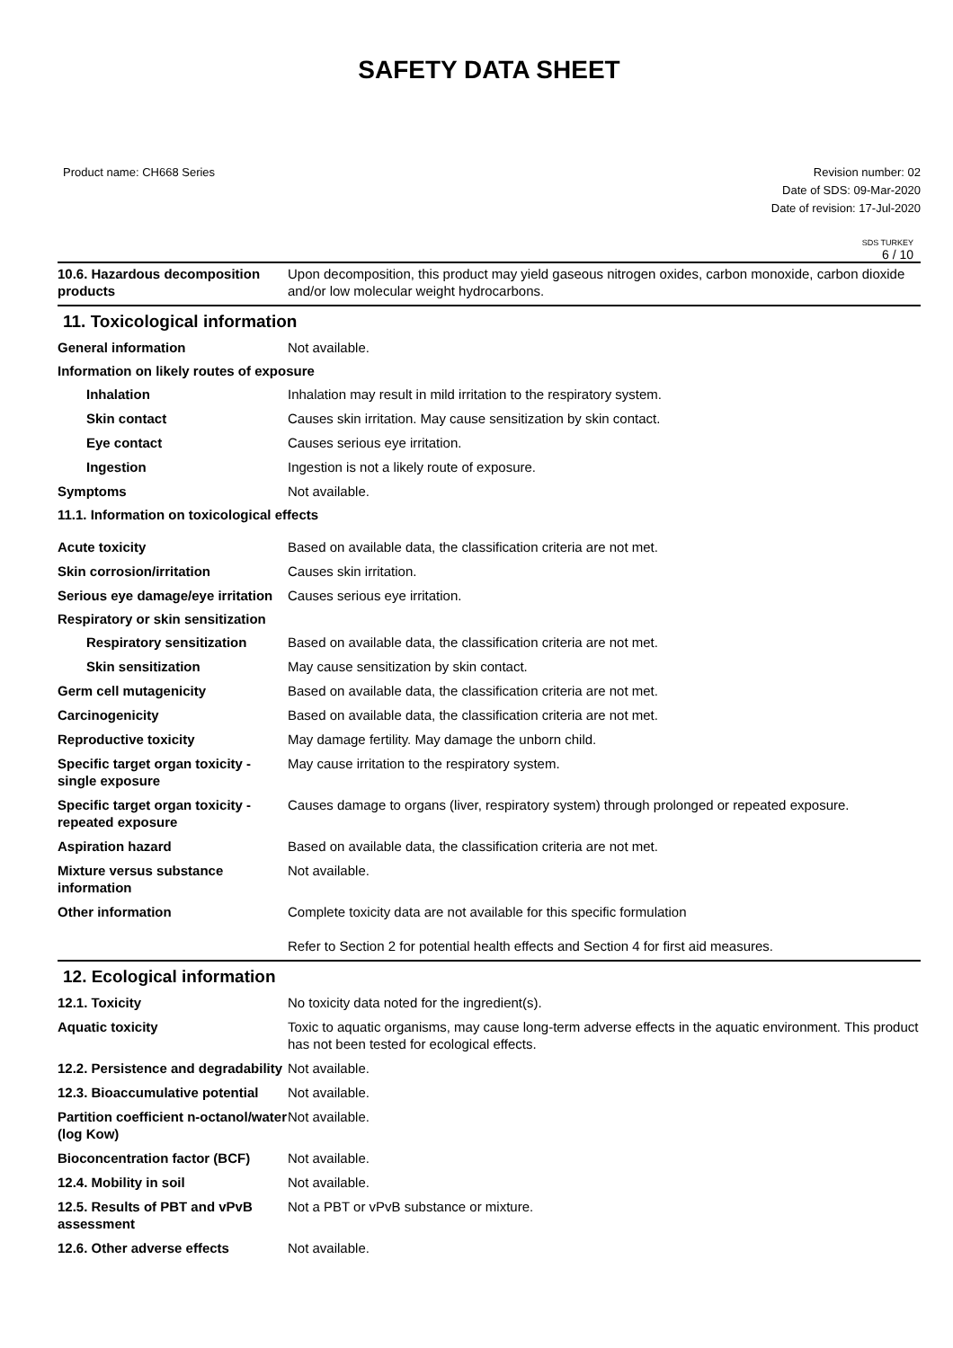SAFETY DATA SHEET
Product name: CH668 Series Revision number: 02
Date of SDS: 09-Mar-2020
Date of revision: 17-Jul-2020
SDS TURKEY
6 / 10
10.6. Hazardous decomposition products
Upon decomposition, this product may yield gaseous nitrogen oxides, carbon monoxide, carbon dioxide and/or low molecular weight hydrocarbons.
11. Toxicological information
General information Not available.
Information on likely routes of exposure
Inhalation Inhalation may result in mild irritation to the respiratory system.
Skin contact Causes skin irritation. May cause sensitization by skin contact.
Eye contact Causes serious eye irritation.
Ingestion Ingestion is not a likely route of exposure.
Symptoms Not available.
11.1. Information on toxicological effects
Acute toxicity Based on available data, the classification criteria are not met.
Skin corrosion/irritation Causes skin irritation.
Serious eye damage/eye irritation
Causes serious eye irritation.
Respiratory or skin sensitization
Respiratory sensitization
Based on available data, the classification criteria are not met.
Skin sensitization May cause sensitization by skin contact.
Germ cell mutagenicity Based on available data, the classification criteria are not met.
Carcinogenicity Based on available data, the classification criteria are not met.
Reproductive toxicity May damage fertility. May damage the unborn child.
Specific target organ toxicity - single exposure
May cause irritation to the respiratory system.
Specific target organ toxicity - repeated exposure
Causes damage to organs (liver, respiratory system) through prolonged or repeated exposure.
Aspiration hazard Based on available data, the classification criteria are not met.
Mixture versus substance information
Not available.
Other information Complete toxicity data are not available for this specific formulation
Refer to Section 2 for potential health effects and Section 4 for first aid measures.
12. Ecological information
12.1. Toxicity No toxicity data noted for the ingredient(s).
Aquatic toxicity Toxic to aquatic organisms, may cause long-term adverse effects in the aquatic environment. This product has not been tested for ecological effects.
12.2. Persistence and degradability
Not available.
12.3. Bioaccumulative potential
Not available.
Partition coefficient n-octanol/water (log Kow)
Not available.
Bioconcentration factor (BCF)
Not available.
12.4. Mobility in soil Not available.
12.5. Results of PBT and vPvB assessment
Not a PBT or vPvB substance or mixture.
12.6. Other adverse effects Not available.